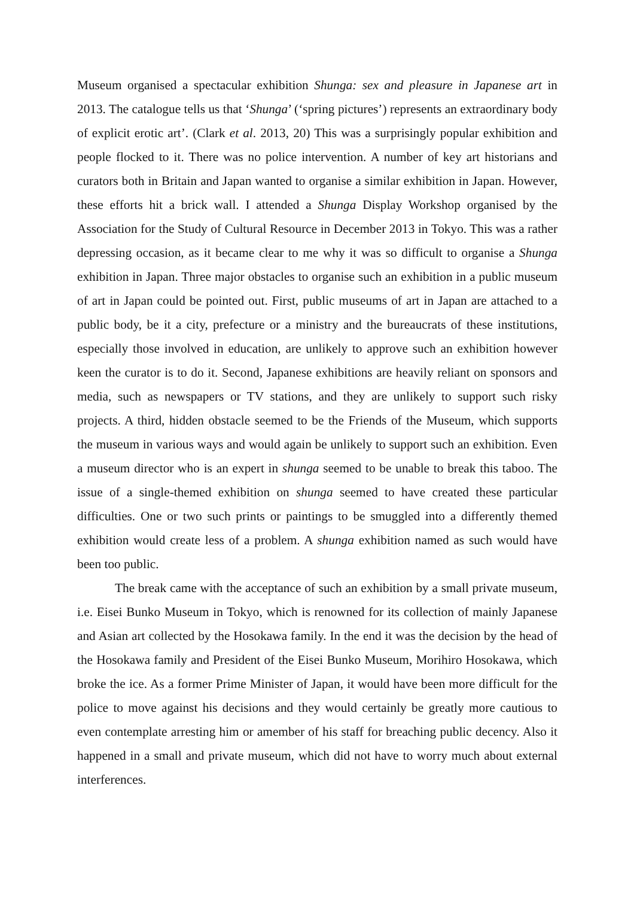Museum organised a spectacular exhibition Shunga: sex and pleasure in Japanese art in 2013. The catalogue tells us that ‘Shunga’ (‘spring pictures’) represents an extraordinary body of explicit erotic art’. (Clark et al. 2013, 20) This was a surprisingly popular exhibition and people flocked to it. There was no police intervention. A number of key art historians and curators both in Britain and Japan wanted to organise a similar exhibition in Japan. However, these efforts hit a brick wall. I attended a Shunga Display Workshop organised by the Association for the Study of Cultural Resource in December 2013 in Tokyo. This was a rather depressing occasion, as it became clear to me why it was so difficult to organise a Shunga exhibition in Japan. Three major obstacles to organise such an exhibition in a public museum of art in Japan could be pointed out. First, public museums of art in Japan are attached to a public body, be it a city, prefecture or a ministry and the bureaucrats of these institutions, especially those involved in education, are unlikely to approve such an exhibition however keen the curator is to do it. Second, Japanese exhibitions are heavily reliant on sponsors and media, such as newspapers or TV stations, and they are unlikely to support such risky projects. A third, hidden obstacle seemed to be the Friends of the Museum, which supports the museum in various ways and would again be unlikely to support such an exhibition. Even a museum director who is an expert in shunga seemed to be unable to break this taboo. The issue of a single-themed exhibition on shunga seemed to have created these particular difficulties. One or two such prints or paintings to be smuggled into a differently themed exhibition would create less of a problem. A shunga exhibition named as such would have been too public.
The break came with the acceptance of such an exhibition by a small private museum, i.e. Eisei Bunko Museum in Tokyo, which is renowned for its collection of mainly Japanese and Asian art collected by the Hosokawa family. In the end it was the decision by the head of the Hosokawa family and President of the Eisei Bunko Museum, Morihiro Hosokawa, which broke the ice. As a former Prime Minister of Japan, it would have been more difficult for the police to move against his decisions and they would certainly be greatly more cautious to even contemplate arresting him or amember of his staff for breaching public decency. Also it happened in a small and private museum, which did not have to worry much about external interferences.